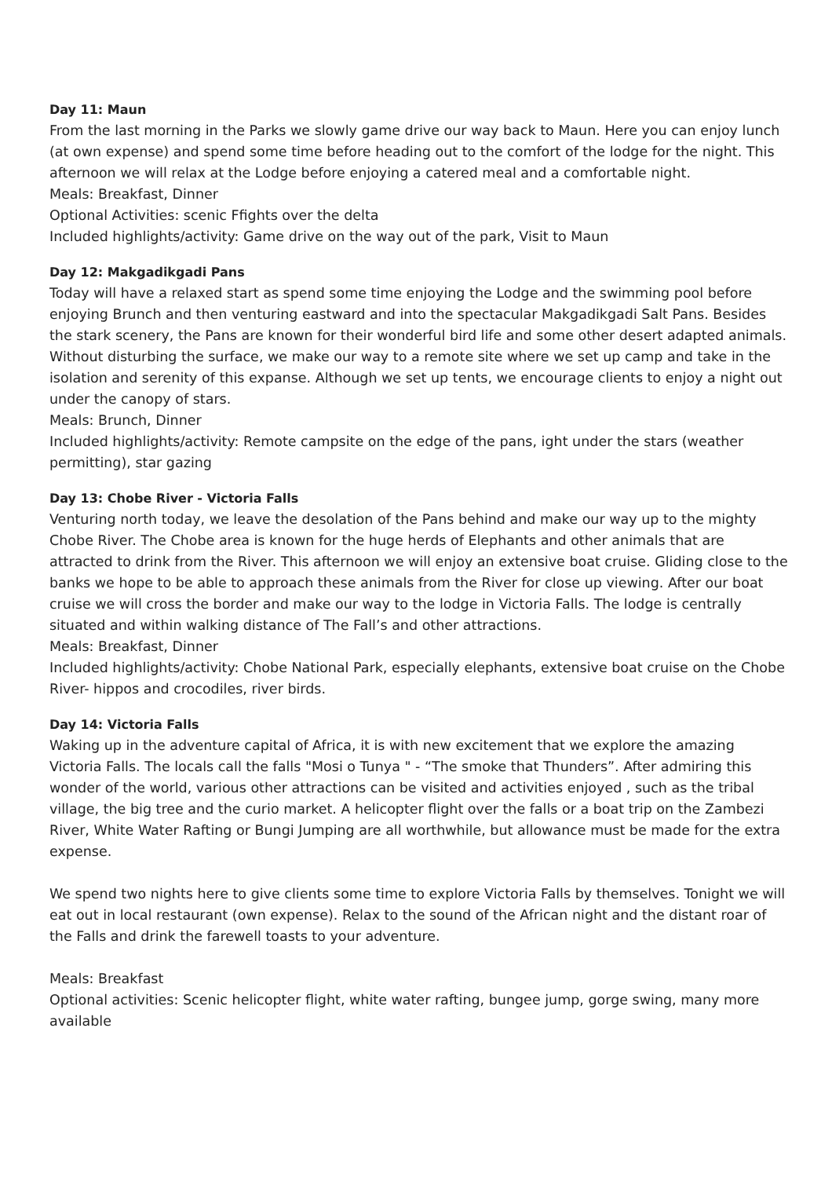Day 11: Maun
From the last morning in the Parks we slowly game drive our way back to Maun. Here you can enjoy lunch (at own expense) and spend some time before heading out to the comfort of the lodge for the night. This afternoon we will relax at the Lodge before enjoying a catered meal and a comfortable night.
Meals: Breakfast, Dinner
Optional Activities: scenic Ffights over the delta
Included highlights/activity: Game drive on the way out of the park, Visit to Maun
Day 12: Makgadikgadi Pans
Today will have a relaxed start as spend some time enjoying the Lodge and the swimming pool before enjoying Brunch and then venturing eastward and into the spectacular Makgadikgadi Salt Pans. Besides the stark scenery, the Pans are known for their wonderful bird life and some other desert adapted animals. Without disturbing the surface, we make our way to a remote site where we set up camp and take in the isolation and serenity of this expanse. Although we set up tents, we encourage clients to enjoy a night out under the canopy of stars.
Meals: Brunch, Dinner
Included highlights/activity: Remote campsite on the edge of the pans, ight under the stars (weather permitting), star gazing
Day 13: Chobe River - Victoria Falls
Venturing north today, we leave the desolation of the Pans behind and make our way up to the mighty Chobe River. The Chobe area is known for the huge herds of Elephants and other animals that are attracted to drink from the River. This afternoon we will enjoy an extensive boat cruise. Gliding close to the banks we hope to be able to approach these animals from the River for close up viewing. After our boat cruise we will cross the border and make our way to the lodge in Victoria Falls. The lodge is centrally situated and within walking distance of The Fall’s and other attractions.
Meals: Breakfast, Dinner
Included highlights/activity: Chobe National Park, especially elephants, extensive boat cruise on the Chobe River- hippos and crocodiles, river birds.
Day 14: Victoria Falls
Waking up in the adventure capital of Africa, it is with new excitement that we explore the amazing Victoria Falls. The locals call the falls "Mosi o Tunya " - “The smoke that Thunders”. After admiring this wonder of the world, various other attractions can be visited and activities enjoyed , such as the tribal village, the big tree and the curio market. A helicopter flight over the falls or a boat trip on the Zambezi River, White Water Rafting or Bungi Jumping are all worthwhile, but allowance must be made for the extra expense.
We spend two nights here to give clients some time to explore Victoria Falls by themselves. Tonight we will eat out in local restaurant (own expense). Relax to the sound of the African night and the distant roar of the Falls and drink the farewell toasts to your adventure.
Meals: Breakfast
Optional activities: Scenic helicopter flight, white water rafting, bungee jump, gorge swing, many more available